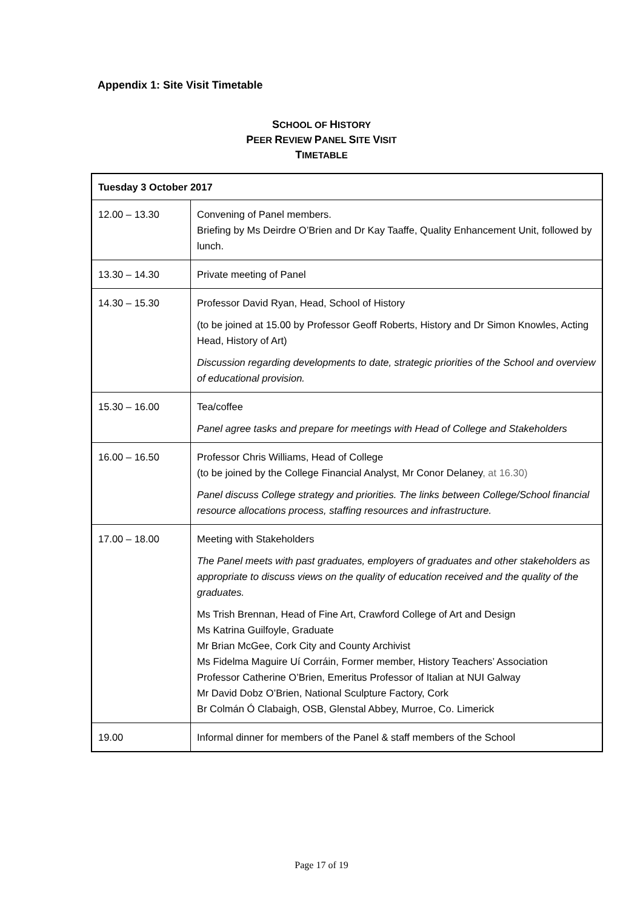Appendix 1: Site Visit Timetable
SCHOOL OF HISTORY
PEER REVIEW PANEL SITE VISIT
TIMETABLE
| Tuesday 3 October 2017 | |
| --- | --- |
| 12.00 – 13.30 | Convening of Panel members. Briefing by Ms Deirdre O’Brien and Dr Kay Taaffe, Quality Enhancement Unit, followed by lunch. |
| 13.30 – 14.30 | Private meeting of Panel |
| 14.30 – 15.30 | Professor David Ryan, Head, School of History (to be joined at 15.00 by Professor Geoff Roberts, History and Dr Simon Knowles, Acting Head, History of Art) Discussion regarding developments to date, strategic priorities of the School and overview of educational provision. |
| 15.30 – 16.00 | Tea/coffee Panel agree tasks and prepare for meetings with Head of College and Stakeholders |
| 16.00 – 16.50 | Professor Chris Williams, Head of College (to be joined by the College Financial Analyst, Mr Conor Delaney , at 16.30) Panel discuss College strategy and priorities. The links between College/School financial resource allocations process, staffing resources and infrastructure. |
| 17.00 – 18.00 | Meeting with Stakeholders The Panel meets with past graduates, employers of graduates and other stakeholders as appropriate to discuss views on the quality of education received and the quality of the graduates. Ms Trish Brennan, Head of Fine Art, Crawford College of Art and Design Ms Katrina Guilfoyle, Graduate Mr Brian McGee, Cork City and County Archivist Ms Fidelma Maguire Uí Corráin, Former member, History Teachers’ Association Professor Catherine O’Brien, Emeritus Professor of Italian at NUI Galway Mr David Dobz O’Brien, National Sculpture Factory, Cork Br Colmán Ó Clabaigh, OSB, Glenstal Abbey, Murroe, Co. Limerick |
| 19.00 | Informal dinner for members of the Panel & staff members of the School |
Page 17 of 19